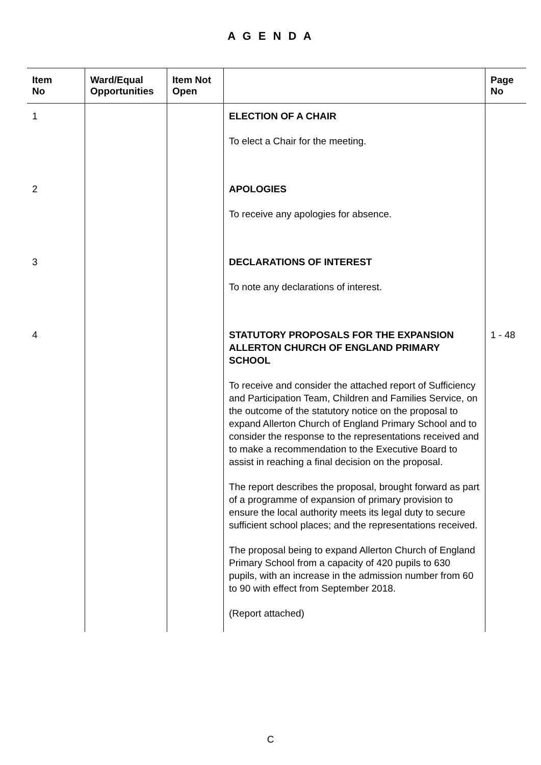A G E N D A
| Item No | Ward/Equal Opportunities | Item Not Open | | Page No |
| --- | --- | --- | --- | --- |
| 1 | | | ELECTION OF A CHAIR To elect a Chair for the meeting. | |
| 2 | | | APOLOGIES To receive any apologies for absence. | |
| 3 | | | DECLARATIONS OF INTEREST To note any declarations of interest. | |
| 4 | | | STATUTORY PROPOSALS FOR THE EXPANSION ALLERTON CHURCH OF ENGLAND PRIMARY SCHOOL To receive and consider the attached report of Sufficiency and Participation Team, Children and Families Service, on the outcome of the statutory notice on the proposal to expand Allerton Church of England Primary School and to consider the response to the representations received and to make a recommendation to the Executive Board to assist in reaching a final decision on the proposal. The report describes the proposal, brought forward as part of a programme of expansion of primary provision to ensure the local authority meets its legal duty to secure sufficient school places; and the representations received. The proposal being to expand Allerton Church of England Primary School from a capacity of 420 pupils to 630 pupils, with an increase in the admission number from 60 to 90 with effect from September 2018. (Report attached) | 1 - 48 |
C